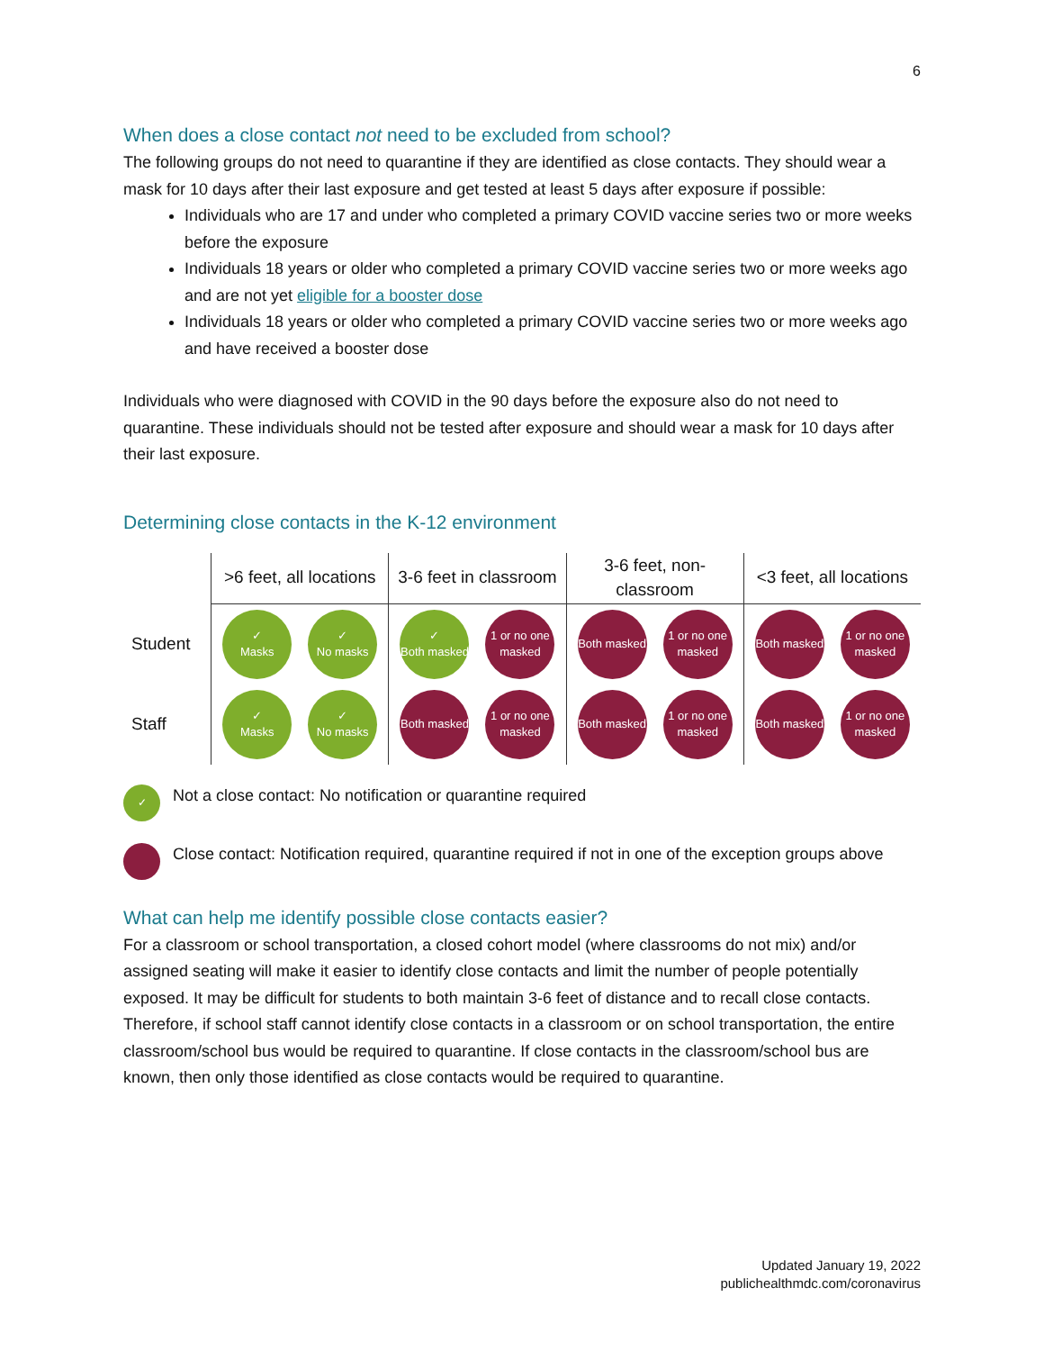6
When does a close contact not need to be excluded from school?
The following groups do not need to quarantine if they are identified as close contacts. They should wear a mask for 10 days after their last exposure and get tested at least 5 days after exposure if possible:
Individuals who are 17 and under who completed a primary COVID vaccine series two or more weeks before the exposure
Individuals 18 years or older who completed a primary COVID vaccine series two or more weeks ago and are not yet eligible for a booster dose
Individuals 18 years or older who completed a primary COVID vaccine series two or more weeks ago and have received a booster dose
Individuals who were diagnosed with COVID in the 90 days before the exposure also do not need to quarantine. These individuals should not be tested after exposure and should wear a mask for 10 days after their last exposure.
Determining close contacts in the K-12 environment
| | >6 feet, all locations | 3-6 feet in classroom | 3-6 feet, non-classroom | <3 feet, all locations |
| --- | --- | --- | --- | --- |
| Student | ✓ Masks ✓ No masks | ✓ Both masked 1 or no one masked | Both masked 1 or no one masked | Both masked 1 or no one masked |
| Staff | ✓ Masks ✓ No masks | Both masked 1 or no one masked | Both masked 1 or no one masked | Both masked 1 or no one masked |
✓ Not a close contact: No notification or quarantine required
Close contact: Notification required, quarantine required if not in one of the exception groups above
What can help me identify possible close contacts easier?
For a classroom or school transportation, a closed cohort model (where classrooms do not mix) and/or assigned seating will make it easier to identify close contacts and limit the number of people potentially exposed. It may be difficult for students to both maintain 3-6 feet of distance and to recall close contacts. Therefore, if school staff cannot identify close contacts in a classroom or on school transportation, the entire classroom/school bus would be required to quarantine. If close contacts in the classroom/school bus are known, then only those identified as close contacts would be required to quarantine.
Updated January 19, 2022
publichealthmdc.com/coronavirus